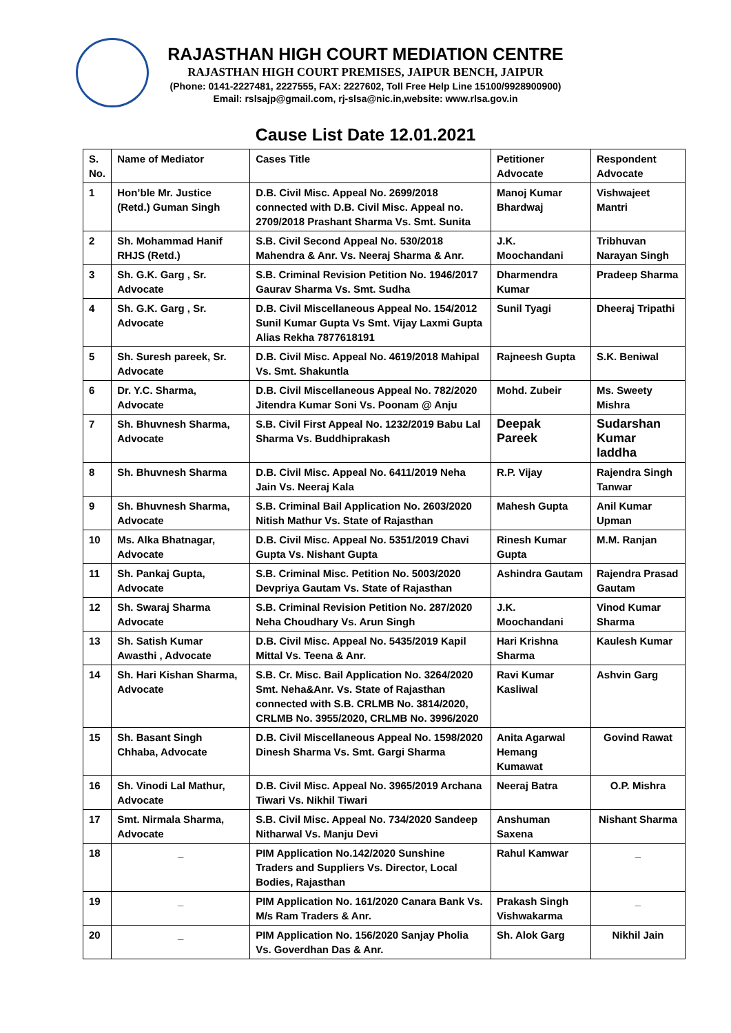RAJASTHAN HIGH COURT MEDIATION CENTRE
RAJASTHAN HIGH COURT PREMISES, JAIPUR BENCH, JAIPUR
(Phone: 0141-2227481, 2227555, FAX: 2227602, Toll Free Help Line 15100/9928900900)
Email: rslsajp@gmail.com, rj-slsa@nic.in,website: www.rlsa.gov.in
Cause List Date 12.01.2021
| S. No. | Name of Mediator | Cases Title | Petitioner Advocate | Respondent Advocate |
| --- | --- | --- | --- | --- |
| 1 | Hon’ble Mr. Justice (Retd.) Guman Singh | D.B. Civil Misc. Appeal No. 2699/2018 connected with D.B. Civil Misc. Appeal no. 2709/2018 Prashant Sharma Vs. Smt. Sunita | Manoj Kumar Bhardwaj | Vishwajeet Mantri |
| 2 | Sh. Mohammad Hanif RHJS (Retd.) | S.B. Civil Second Appeal No. 530/2018 Mahendra & Anr. Vs. Neeraj Sharma & Anr. | J.K. Moochandani | Tribhuvan Narayan Singh |
| 3 | Sh. G.K. Garg , Sr. Advocate | S.B. Criminal Revision Petition No. 1946/2017 Gaurav Sharma Vs. Smt. Sudha | Dharmendra Kumar | Pradeep Sharma |
| 4 | Sh. G.K. Garg , Sr. Advocate | D.B. Civil Miscellaneous Appeal No. 154/2012 Sunil Kumar Gupta Vs Smt. Vijay Laxmi Gupta Alias Rekha 7877618191 | Sunil Tyagi | Dheeraj Tripathi |
| 5 | Sh. Suresh pareek, Sr. Advocate | D.B. Civil Misc. Appeal No. 4619/2018 Mahipal Vs. Smt. Shakuntla | Rajneesh Gupta | S.K. Beniwal |
| 6 | Dr. Y.C. Sharma, Advocate | D.B. Civil Miscellaneous Appeal No. 782/2020 Jitendra Kumar Soni Vs. Poonam @ Anju | Mohd. Zubeir | Ms. Sweety Mishra |
| 7 | Sh. Bhuvnesh Sharma, Advocate | S.B. Civil First Appeal No. 1232/2019 Babu Lal Sharma Vs. Buddhiprakash | Deepak Pareek | Sudarshan Kumar laddha |
| 8 | Sh. Bhuvnesh Sharma | D.B. Civil Misc. Appeal No. 6411/2019 Neha Jain Vs. Neeraj Kala | R.P. Vijay | Rajendra Singh Tanwar |
| 9 | Sh. Bhuvnesh Sharma, Advocate | S.B. Criminal Bail Application No. 2603/2020 Nitish Mathur Vs. State of Rajasthan | Mahesh Gupta | Anil Kumar Upman |
| 10 | Ms. Alka Bhatnagar, Advocate | D.B. Civil Misc. Appeal No. 5351/2019 Chavi Gupta Vs. Nishant Gupta | Rinesh Kumar Gupta | M.M. Ranjan |
| 11 | Sh. Pankaj Gupta, Advocate | S.B. Criminal Misc. Petition No. 5003/2020 Devpriya Gautam Vs. State of Rajasthan | Ashindra Gautam | Rajendra Prasad Gautam |
| 12 | Sh. Swaraj Sharma Advocate | S.B. Criminal Revision Petition No. 287/2020 Neha Choudhary Vs. Arun Singh | J.K. Moochandani | Vinod Kumar Sharma |
| 13 | Sh. Satish Kumar Awasthi , Advocate | D.B. Civil Misc. Appeal No. 5435/2019 Kapil Mittal Vs. Teena & Anr. | Hari Krishna Sharma | Kaulesh Kumar |
| 14 | Sh. Hari Kishan Sharma, Advocate | S.B. Cr. Misc. Bail Application No. 3264/2020 Smt. Neha&Anr. Vs. State of Rajasthan connected with S.B. CRLMB No. 3814/2020, CRLMB No. 3955/2020, CRLMB No. 3996/2020 | Ravi Kumar Kasliwal | Ashvin Garg |
| 15 | Sh. Basant Singh Chhaba, Advocate | D.B. Civil Miscellaneous Appeal No. 1598/2020 Dinesh Sharma Vs. Smt. Gargi Sharma | Anita Agarwal Hemang Kumawat | Govind Rawat |
| 16 | Sh. Vinodi Lal Mathur, Advocate | D.B. Civil Misc. Appeal No. 3965/2019 Archana Tiwari Vs. Nikhil Tiwari | Neeraj Batra | O.P. Mishra |
| 17 | Smt. Nirmala Sharma, Advocate | S.B. Civil Misc. Appeal No. 734/2020 Sandeep Nitharwal Vs. Manju Devi | Anshuman Saxena | Nishant Sharma |
| 18 | _ | PIM Application No.142/2020 Sunshine Traders and Suppliers Vs. Director, Local Bodies, Rajasthan | Rahul Kamwar | _ |
| 19 | _ | PIM Application No. 161/2020 Canara Bank Vs. M/s Ram Traders & Anr. | Prakash Singh Vishwakarma | _ |
| 20 | _ | PIM Application No. 156/2020 Sanjay Pholia Vs. Goverdhan Das & Anr. | Sh. Alok Garg | Nikhil Jain |